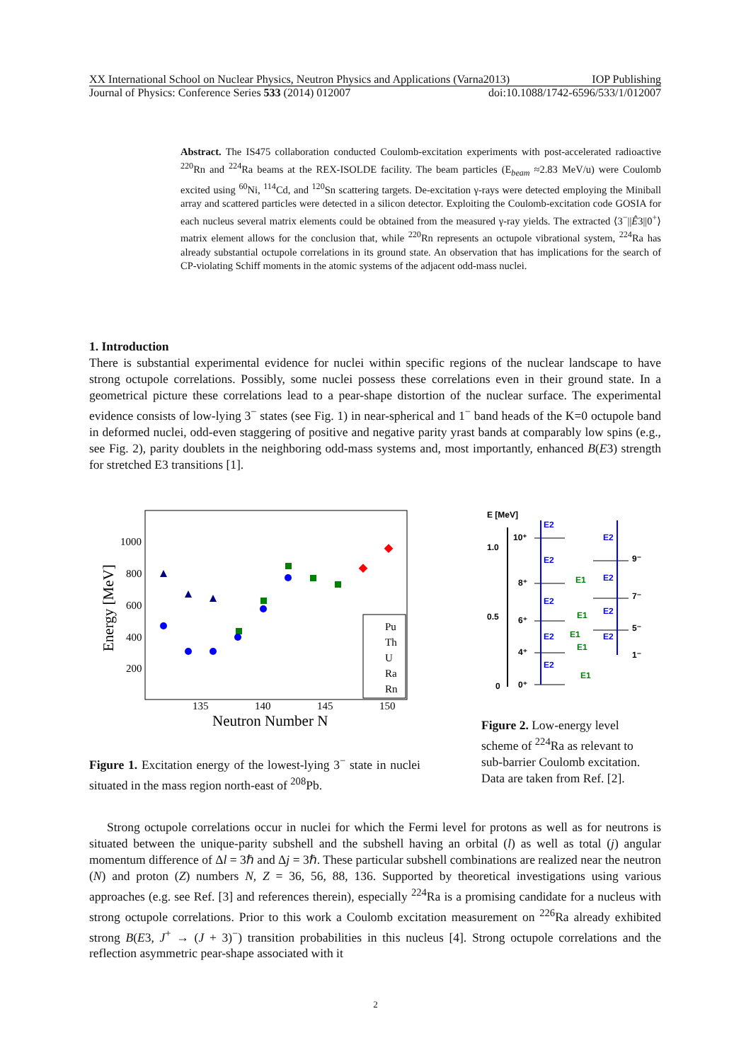XX International School on Nuclear Physics, Neutron Physics and Applications (Varna2013) IOP Publishing
Journal of Physics: Conference Series 533 (2014) 012007 doi:10.1088/1742-6596/533/1/012007
Abstract. The IS475 collaboration conducted Coulomb-excitation experiments with post-accelerated radioactive <sup>220</sup>Rn and <sup>224</sup>Ra beams at the REX-ISOLDE facility. The beam particles (E<sub>beam</sub> ≈2.83 MeV/u) were Coulomb excited using <sup>60</sup>Ni, <sup>114</sup>Cd, and <sup>120</sup>Sn scattering targets. De-excitation γ-rays were detected employing the Miniball array and scattered particles were detected in a silicon detector. Exploiting the Coulomb-excitation code GOSIA for each nucleus several matrix elements could be obtained from the measured γ-ray yields. The extracted ⟨3<sup>−</sup>||Ê3||0<sup>+</sup>⟩ matrix element allows for the conclusion that, while <sup>220</sup>Rn represents an octupole vibrational system, <sup>224</sup>Ra has already substantial octupole correlations in its ground state. An observation that has implications for the search of CP-violating Schiff moments in the atomic systems of the adjacent odd-mass nuclei.
1. Introduction
There is substantial experimental evidence for nuclei within specific regions of the nuclear landscape to have strong octupole correlations. Possibly, some nuclei possess these correlations even in their ground state. In a geometrical picture these correlations lead to a pear-shape distortion of the nuclear surface. The experimental evidence consists of low-lying 3<sup>−</sup> states (see Fig. 1) in near-spherical and 1<sup>−</sup> band heads of the K=0 octupole band in deformed nuclei, odd-even staggering of positive and negative parity yrast bands at comparably low spins (e.g., see Fig. 2), parity doublets in the neighboring odd-mass systems and, most importantly, enhanced B(E3) strength for stretched E3 transitions [1].
1000
800
600
400
200
135
140
145
150
Neutron Number N
Energy [MeV]
Pu
Th
U
Ra
Rn
E [MeV]
1.0
0.5
0
E2
E2
E2
E2
E2
E2
E2
E2
E2
E1
E1
E1
E1
E1
10⁺
8⁺
6⁺
4⁺
0⁺
9⁻
7⁻
5⁻
1⁻
Figure 1. Excitation energy of the lowest-lying 3<sup>−</sup> state in nuclei situated in the mass region north-east of <sup>208</sup>Pb.
Figure 2. Low-energy level scheme of <sup>224</sup>Ra as relevant to sub-barrier Coulomb excitation. Data are taken from Ref. [2].
Strong octupole correlations occur in nuclei for which the Fermi level for protons as well as for neutrons is situated between the unique-parity subshell and the subshell having an orbital (l) as well as total (j) angular momentum difference of Δl = 3ℏ and Δj = 3ℏ. These particular subshell combinations are realized near the neutron (N) and proton (Z) numbers N, Z = 36, 56, 88, 136. Supported by theoretical investigations using various approaches (e.g. see Ref. [3] and references therein), especially <sup>224</sup>Ra is a promising candidate for a nucleus with strong octupole correlations. Prior to this work a Coulomb excitation measurement on <sup>226</sup>Ra already exhibited strong B(E3, J<sup>+</sup> → (J + 3)<sup>−</sup>) transition probabilities in this nucleus [4]. Strong octupole correlations and the reflection asymmetric pear-shape associated with it
2